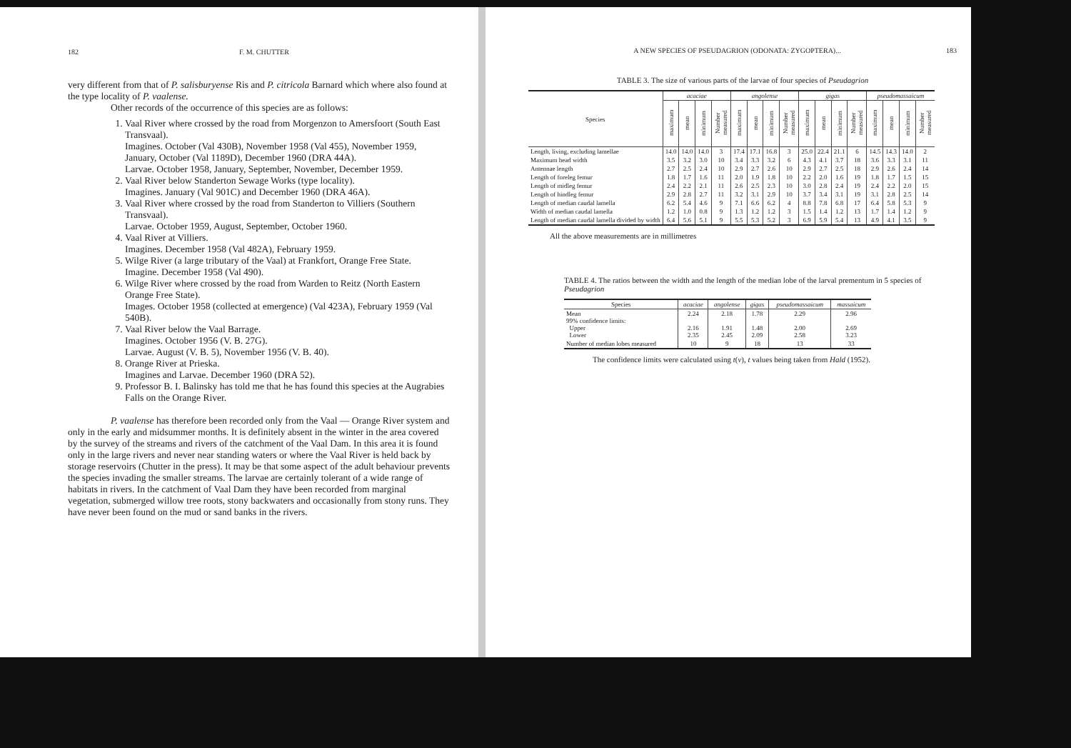182 F. M. CHUTTER
very different from that of P. salisburyense Ris and P. citricola Barnard which where also found at the type locality of P. vaalense.
Other records of the occurrence of this species are as follows:
1. Vaal River where crossed by the road from Morgenzon to Amersfoort (South East Transvaal).
Imagines. October (Val 430B), November 1958 (Val 455), November 1959, January, October (Val 1189D), December 1960 (DRA 44A).
Larvae. October 1958, January, September, November, December 1959.
2. Vaal River below Standerton Sewage Works (type locality).
Imagines. January (Val 901C) and December 1960 (DRA 46A).
3. Vaal River where crossed by the road from Standerton to Villiers (Southern Transvaal).
Larvae. October 1959, August, September, October 1960.
4. Vaal River at Villiers.
Imagines. December 1958 (Val 482A), February 1959.
5. Wilge River (a large tributary of the Vaal) at Frankfort, Orange Free State.
Imagine. December 1958 (Val 490).
6. Wilge River where crossed by the road from Warden to Reitz (North Eastern Orange Free State).
Images. October 1958 (collected at emergence) (Val 423A), February 1959 (Val 540B).
7. Vaal River below the Vaal Barrage.
Imagines. October 1956 (V. B. 27G).
Larvae. August (V. B. 5), November 1956 (V. B. 40).
8. Orange River at Prieska.
Imagines and Larvae. December 1960 (DRA 52).
9. Professor B. I. Balinsky has told me that he has found this species at the Augrabies Falls on the Orange River.
P. vaalense has therefore been recorded only from the Vaal — Orange River system and only in the early and midsummer months. It is definitely absent in the winter in the area covered by the survey of the streams and rivers of the catchment of the Vaal Dam. In this area it is found only in the large rivers and never near standing waters or where the Vaal River is held back by storage reservoirs (Chutter in the press). It may be that some aspect of the adult behaviour prevents the species invading the smaller streams. The larvae are certainly tolerant of a wide range of habitats in rivers. In the catchment of Vaal Dam they have been recorded from marginal vegetation, submerged willow tree roots, stony backwaters and occasionally from stony runs. They have never been found on the mud or sand banks in the rivers.
A NEW SPECIES OF PSEUDAGRION (ODONATA: ZYGOPTERA)... 183
TABLE 3. The size of various parts of the larvae of four species of Pseudagrion
| Species | acaciae | | | | angolense | | | | gigas | | | | pseudomassaicum | | | |
| --- | --- | --- | --- | --- | --- | --- | --- | --- | --- | --- | --- | --- | --- | --- | --- | --- |
| | maximum | mean | minimum | Number measured | maximum | mean | minimum | Number measured | maximum | mean | minimum | Number measured | maximum | mean | minimum | Number measured |
| Length, living, excluding lamellae | 14.0 | 14.0 | 14.0 | 3 | 17.4 | 17.1 | 16.8 | 3 | 25.0 | 22.4 | 21.1 | 6 | 14.5 | 14.3 | 14.0 | 2 |
| Maximum head width | 3.5 | 3.2 | 3.0 | 10 | 3.4 | 3.3 | 3.2 | 6 | 4.3 | 4.1 | 3.7 | 18 | 3.6 | 3.3 | 3.1 | 11 |
| Antennae length | 2.7 | 2.5 | 2.4 | 10 | 2.9 | 2.7 | 2.6 | 10 | 2.9 | 2.7 | 2.5 | 18 | 2.9 | 2.6 | 2.4 | 14 |
| Length of foreleg femur | 1.8 | 1.7 | 1.6 | 11 | 2.0 | 1.9 | 1.8 | 10 | 2.2 | 2.0 | 1.6 | 19 | 1.8 | 1.7 | 1.5 | 15 |
| Length of midleg femur | 2.4 | 2.2 | 2.1 | 11 | 2.6 | 2.5 | 2.3 | 10 | 3.0 | 2.8 | 2.4 | 19 | 2.4 | 2.2 | 2.0 | 15 |
| Length of hindleg femur | 2.9 | 2.8 | 2.7 | 11 | 3.2 | 3.1 | 2.9 | 10 | 3.7 | 3.4 | 3.1 | 19 | 3.1 | 2.8 | 2.5 | 14 |
| Length of median caudal lamella | 6.2 | 5.4 | 4.6 | 9 | 7.1 | 6.6 | 6.2 | 4 | 8.8 | 7.8 | 6.8 | 17 | 6.4 | 5.8 | 5.3 | 9 |
| Width of median caudal lamella | 1.2 | 1.0 | 0.8 | 9 | 1.3 | 1.2 | 1.2 | 3 | 1.5 | 1.4 | 1.2 | 13 | 1.7 | 1.4 | 1.2 | 9 |
| Length of median caudal lamella divided by width | 6.4 | 5.6 | 5.1 | 9 | 5.5 | 5.3 | 5.2 | 3 | 6.9 | 5.9 | 5.4 | 13 | 4.9 | 4.1 | 3.5 | 9 |
All the above measurements are in millimetres
TABLE 4. The ratios between the width and the length of the median lobe of the larval prementum in 5 species of Pseudagrion
| Species | acaciae | angolense | gigas | pseudomassaicum | massaicum |
| --- | --- | --- | --- | --- | --- |
| Mean 99% confidence limits: Upper Lower | 2.24 2.16 2.35 | 2.18 1.91 2.45 | 1.78 1.48 2.09 | 2.29 2.00 2.58 | 2.96 2.69 3.23 |
| Number of median lobes measured | 10 | 9 | 18 | 13 | 33 |
The confidence limits were calculated using t(v), t values being taken from Hald (1952).